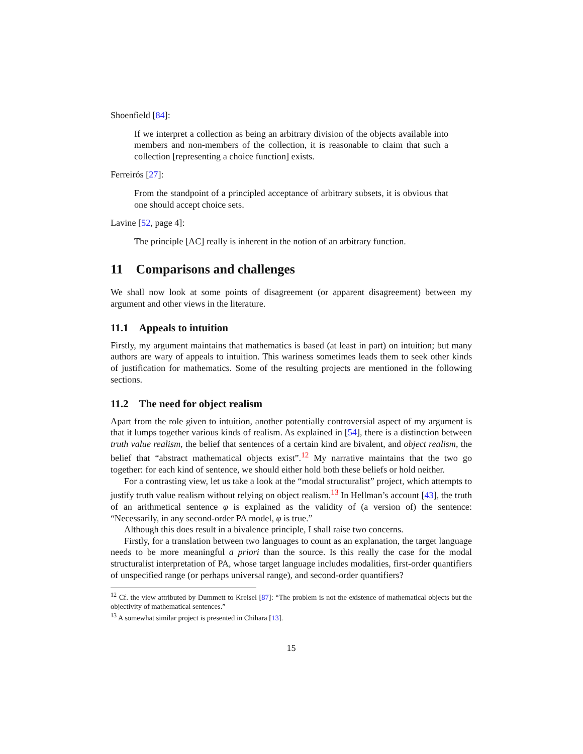Shoenfield [84]:
If we interpret a collection as being an arbitrary division of the objects available into members and non-members of the collection, it is reasonable to claim that such a collection [representing a choice function] exists.
Ferreirós [27]:
From the standpoint of a principled acceptance of arbitrary subsets, it is obvious that one should accept choice sets.
Lavine [52, page 4]:
The principle [AC] really is inherent in the notion of an arbitrary function.
11 Comparisons and challenges
We shall now look at some points of disagreement (or apparent disagreement) between my argument and other views in the literature.
11.1 Appeals to intuition
Firstly, my argument maintains that mathematics is based (at least in part) on intuition; but many authors are wary of appeals to intuition. This wariness sometimes leads them to seek other kinds of justification for mathematics. Some of the resulting projects are mentioned in the following sections.
11.2 The need for object realism
Apart from the role given to intuition, another potentially controversial aspect of my argument is that it lumps together various kinds of realism. As explained in [54], there is a distinction between truth value realism, the belief that sentences of a certain kind are bivalent, and object realism, the belief that “abstract mathematical objects exist”.<sup>12</sup> My narrative maintains that the two go together: for each kind of sentence, we should either hold both these beliefs or hold neither.
For a contrasting view, let us take a look at the “modal structuralist” project, which attempts to justify truth value realism without relying on object realism.<sup>13</sup> In Hellman’s account [43], the truth of an arithmetical sentence φ is explained as the validity of (a version of) the sentence: “Necessarily, in any second-order PA model, φ is true.”
Although this does result in a bivalence principle, I shall raise two concerns.
Firstly, for a translation between two languages to count as an explanation, the target language needs to be more meaningful a priori than the source. Is this really the case for the modal structuralist interpretation of PA, whose target language includes modalities, first-order quantifiers of unspecified range (or perhaps universal range), and second-order quantifiers?
<sup>12</sup> Cf. the view attributed by Dummett to Kreisel [87]: “The problem is not the existence of mathematical objects but the objectivity of mathematical sentences.”
<sup>13</sup> A somewhat similar project is presented in Chihara [13].
15